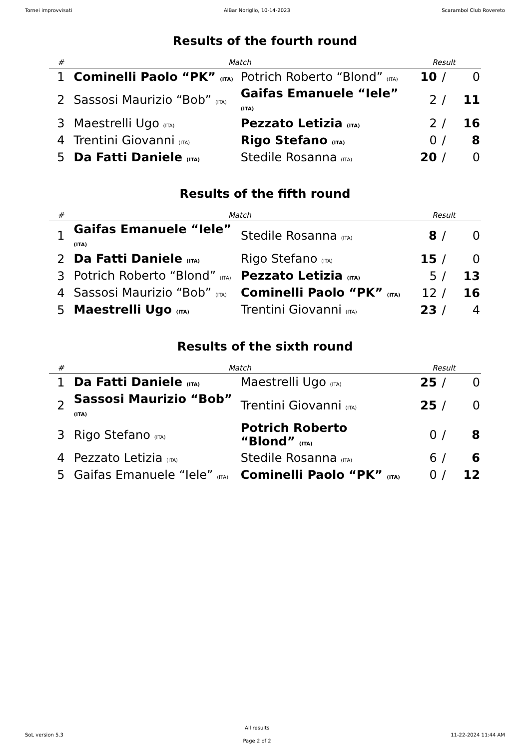Tornei improvvisati AlBar Noriglio, 10-14-2023 Scarambol Club Rovereto
Results of the fourth round
| # | Match | | Result | | |
| --- | --- | --- | --- | --- | --- |
| 1 | Cominelli Paolo “PK” (ITA) | Potrich Roberto “Blond” (ITA) | 10 | / | 0 |
| 2 | Sassosi Maurizio “Bob” (ITA) | Gaifas Emanuele “Iele” (ITA) | 2 | / | 11 |
| 3 | Maestrelli Ugo (ITA) | Pezzato Letizia (ITA) | 2 | / | 16 |
| 4 | Trentini Giovanni (ITA) | Rigo Stefano (ITA) | 0 | / | 8 |
| 5 | Da Fatti Daniele (ITA) | Stedile Rosanna (ITA) | 20 | / | 0 |
Results of the fifth round
| # | Match | | Result | | |
| --- | --- | --- | --- | --- | --- |
| 1 | Gaifas Emanuele “Iele” (ITA) | Stedile Rosanna (ITA) | 8 | / | 0 |
| 2 | Da Fatti Daniele (ITA) | Rigo Stefano (ITA) | 15 | / | 0 |
| 3 | Potrich Roberto “Blond” (ITA) | Pezzato Letizia (ITA) | 5 | / | 13 |
| 4 | Sassosi Maurizio “Bob” (ITA) | Cominelli Paolo “PK” (ITA) | 12 | / | 16 |
| 5 | Maestrelli Ugo (ITA) | Trentini Giovanni (ITA) | 23 | / | 4 |
Results of the sixth round
| # | Match | | Result | | |
| --- | --- | --- | --- | --- | --- |
| 1 | Da Fatti Daniele (ITA) | Maestrelli Ugo (ITA) | 25 | / | 0 |
| 2 | Sassosi Maurizio “Bob” (ITA) | Trentini Giovanni (ITA) | 25 | / | 0 |
| 3 | Rigo Stefano (ITA) | Potrich Roberto “Blond” (ITA) | 0 | / | 8 |
| 4 | Pezzato Letizia (ITA) | Stedile Rosanna (ITA) | 6 | / | 6 |
| 5 | Gaifas Emanuele “Iele” (ITA) | Cominelli Paolo “PK” (ITA) | 0 | / | 12 |
SoL version 5.3
All results
Page 2 of 2
11-22-2024 11:44 AM